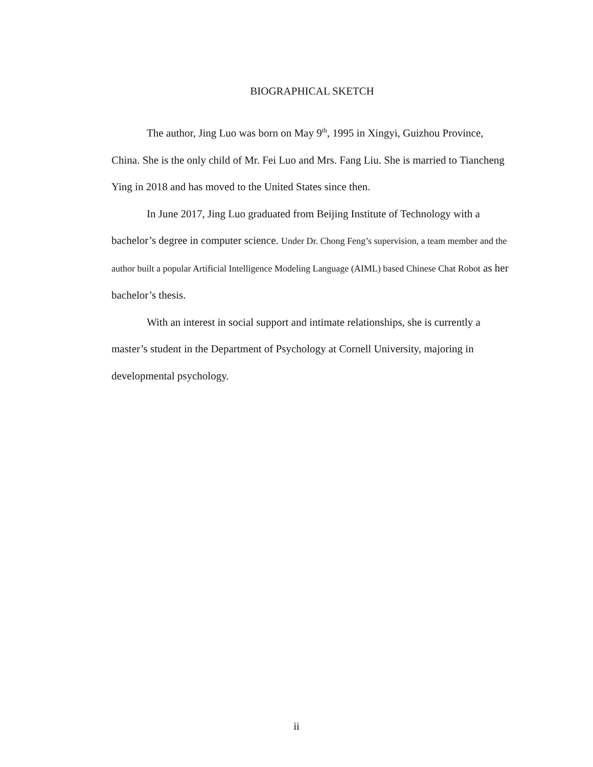BIOGRAPHICAL SKETCH
The author, Jing Luo was born on May 9<sup>th</sup>, 1995 in Xingyi, Guizhou Province, China. She is the only child of Mr. Fei Luo and Mrs. Fang Liu. She is married to Tiancheng Ying in 2018 and has moved to the United States since then.
In June 2017, Jing Luo graduated from Beijing Institute of Technology with a bachelor’s degree in computer science. Under Dr. Chong Feng’s supervision, a team member and the author built a popular Artificial Intelligence Modeling Language (AIML) based Chinese Chat Robot as her bachelor’s thesis.
With an interest in social support and intimate relationships, she is currently a master’s student in the Department of Psychology at Cornell University, majoring in developmental psychology.
ii